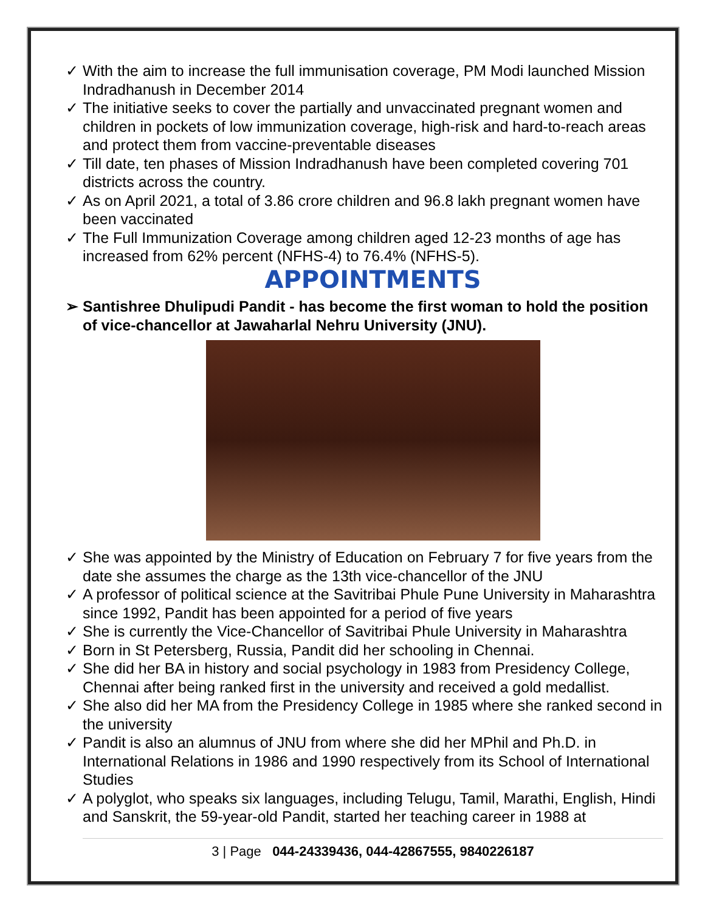✓ With the aim to increase the full immunisation coverage, PM Modi launched Mission Indradhanush in December 2014
✓ The initiative seeks to cover the partially and unvaccinated pregnant women and children in pockets of low immunization coverage, high-risk and hard-to-reach areas and protect them from vaccine-preventable diseases
✓ Till date, ten phases of Mission Indradhanush have been completed covering 701 districts across the country.
✓ As on April 2021, a total of 3.86 crore children and 96.8 lakh pregnant women have been vaccinated
✓ The Full Immunization Coverage among children aged 12-23 months of age has increased from 62% percent (NFHS-4) to 76.4% (NFHS-5).
APPOINTMENTS
➢ Santishree Dhulipudi Pandit - has become the first woman to hold the position of vice-chancellor at Jawaharlal Nehru University (JNU).
✓ She was appointed by the Ministry of Education on February 7 for five years from the date she assumes the charge as the 13th vice-chancellor of the JNU
✓ A professor of political science at the Savitribai Phule Pune University in Maharashtra since 1992, Pandit has been appointed for a period of five years
✓ She is currently the Vice-Chancellor of Savitribai Phule University in Maharashtra
✓ Born in St Petersberg, Russia, Pandit did her schooling in Chennai.
✓ She did her BA in history and social psychology in 1983 from Presidency College, Chennai after being ranked first in the university and received a gold medallist.
✓ She also did her MA from the Presidency College in 1985 where she ranked second in the university
✓ Pandit is also an alumnus of JNU from where she did her MPhil and Ph.D. in International Relations in 1986 and 1990 respectively from its School of International Studies
✓ A polyglot, who speaks six languages, including Telugu, Tamil, Marathi, English, Hindi and Sanskrit, the 59-year-old Pandit, started her teaching career in 1988 at
3 | Page 044-24339436, 044-42867555, 9840226187